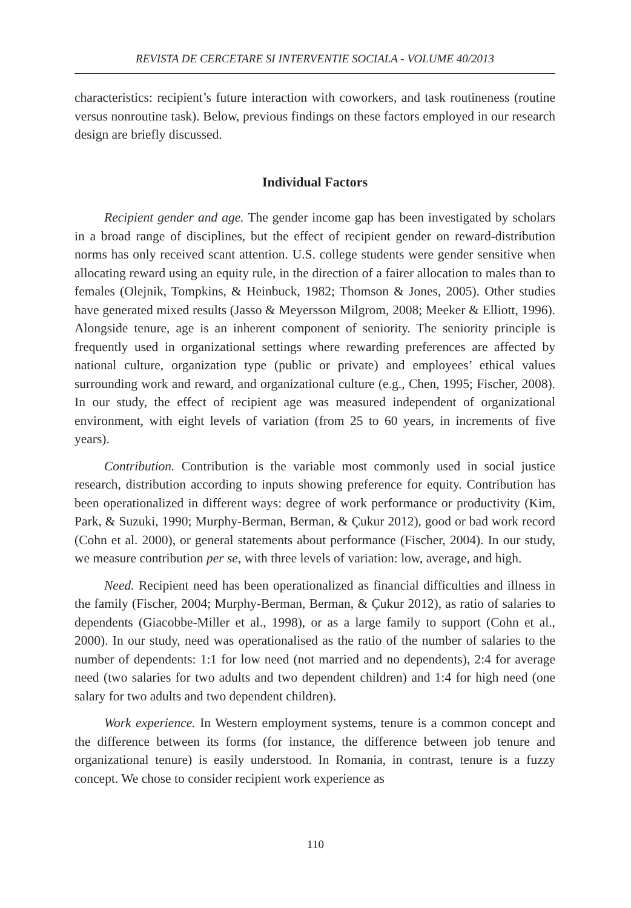REVISTA DE CERCETARE SI INTERVENTIE SOCIALA - VOLUME 40/2013
characteristics: recipient’s future interaction with coworkers, and task routineness (routine versus nonroutine task). Below, previous findings on these factors employed in our research design are briefly discussed.
Individual Factors
Recipient gender and age. The gender income gap has been investigated by scholars in a broad range of disciplines, but the effect of recipient gender on reward-distribution norms has only received scant attention. U.S. college students were gender sensitive when allocating reward using an equity rule, in the direction of a fairer allocation to males than to females (Olejnik, Tompkins, & Heinbuck, 1982; Thomson & Jones, 2005). Other studies have generated mixed results (Jasso & Meyersson Milgrom, 2008; Meeker & Elliott, 1996). Alongside tenure, age is an inherent component of seniority. The seniority principle is frequently used in organizational settings where rewarding preferences are affected by national culture, organization type (public or private) and employees’ ethical values surrounding work and reward, and organizational culture (e.g., Chen, 1995; Fischer, 2008). In our study, the effect of recipient age was measured independent of organizational environment, with eight levels of variation (from 25 to 60 years, in increments of five years).
Contribution. Contribution is the variable most commonly used in social justice research, distribution according to inputs showing preference for equity. Contribution has been operationalized in different ways: degree of work performance or productivity (Kim, Park, & Suzuki, 1990; Murphy-Berman, Berman, & Çukur 2012), good or bad work record (Cohn et al. 2000), or general statements about performance (Fischer, 2004). In our study, we measure contribution per se, with three levels of variation: low, average, and high.
Need. Recipient need has been operationalized as financial difficulties and illness in the family (Fischer, 2004; Murphy-Berman, Berman, & Çukur 2012), as ratio of salaries to dependents (Giacobbe-Miller et al., 1998), or as a large family to support (Cohn et al., 2000). In our study, need was operationalised as the ratio of the number of salaries to the number of dependents: 1:1 for low need (not married and no dependents), 2:4 for average need (two salaries for two adults and two dependent children) and 1:4 for high need (one salary for two adults and two dependent children).
Work experience. In Western employment systems, tenure is a common concept and the difference between its forms (for instance, the difference between job tenure and organizational tenure) is easily understood. In Romania, in contrast, tenure is a fuzzy concept. We chose to consider recipient work experience as
110